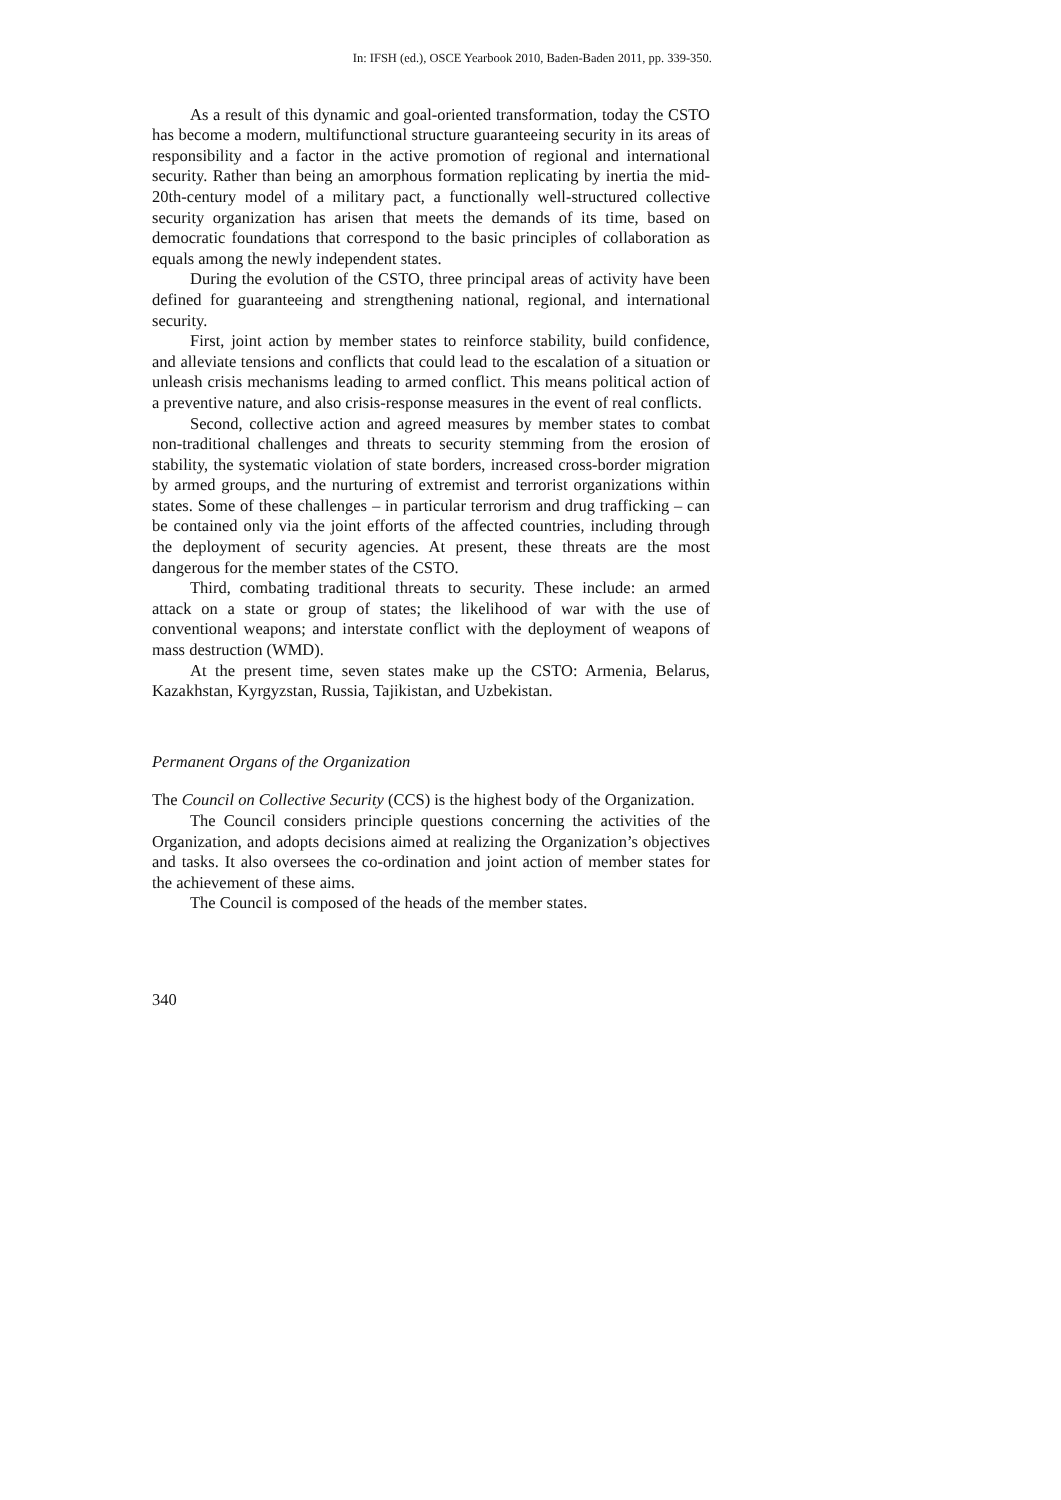In: IFSH (ed.), OSCE Yearbook 2010, Baden-Baden 2011, pp. 339-350.
As a result of this dynamic and goal-oriented transformation, today the CSTO has become a modern, multifunctional structure guaranteeing security in its areas of responsibility and a factor in the active promotion of regional and international security. Rather than being an amorphous formation replicating by inertia the mid-20th-century model of a military pact, a functionally well-structured collective security organization has arisen that meets the demands of its time, based on democratic foundations that correspond to the basic principles of collaboration as equals among the newly independent states.
During the evolution of the CSTO, three principal areas of activity have been defined for guaranteeing and strengthening national, regional, and international security.
First, joint action by member states to reinforce stability, build confidence, and alleviate tensions and conflicts that could lead to the escalation of a situation or unleash crisis mechanisms leading to armed conflict. This means political action of a preventive nature, and also crisis-response measures in the event of real conflicts.
Second, collective action and agreed measures by member states to combat non-traditional challenges and threats to security stemming from the erosion of stability, the systematic violation of state borders, increased cross-border migration by armed groups, and the nurturing of extremist and terrorist organizations within states. Some of these challenges – in particular terrorism and drug trafficking – can be contained only via the joint efforts of the affected countries, including through the deployment of security agencies. At present, these threats are the most dangerous for the member states of the CSTO.
Third, combating traditional threats to security. These include: an armed attack on a state or group of states; the likelihood of war with the use of conventional weapons; and interstate conflict with the deployment of weapons of mass destruction (WMD).
At the present time, seven states make up the CSTO: Armenia, Belarus, Kazakhstan, Kyrgyzstan, Russia, Tajikistan, and Uzbekistan.
Permanent Organs of the Organization
The Council on Collective Security (CCS) is the highest body of the Organization.
The Council considers principle questions concerning the activities of the Organization, and adopts decisions aimed at realizing the Organization’s objectives and tasks. It also oversees the co-ordination and joint action of member states for the achievement of these aims.
The Council is composed of the heads of the member states.
340